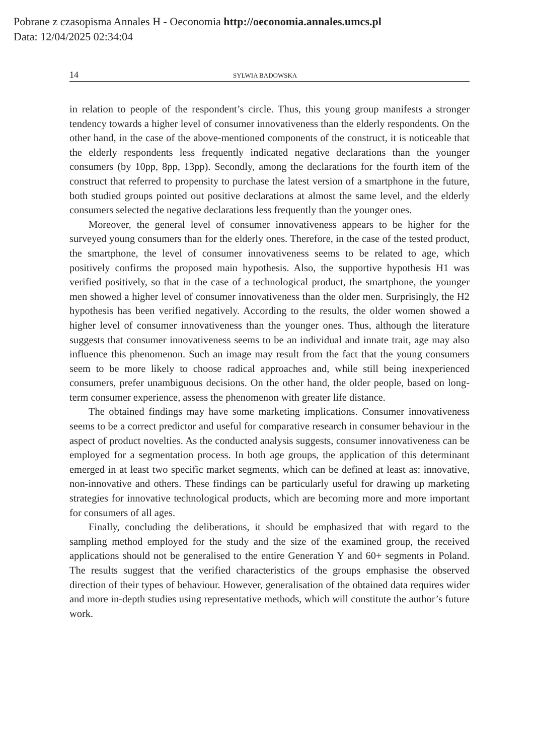Pobrane z czasopisma Annales H - Oeconomia http://oeconomia.annales.umcs.pl
Data: 12/04/2025 02:34:04
14 SYLWIA BADOWSKA
in relation to people of the respondent’s circle. Thus, this young group manifests a stronger tendency towards a higher level of consumer innovativeness than the elderly respondents. On the other hand, in the case of the above-mentioned components of the construct, it is noticeable that the elderly respondents less frequently indicated negative declarations than the younger consumers (by 10pp, 8pp, 13pp). Secondly, among the declarations for the fourth item of the construct that referred to propensity to purchase the latest version of a smartphone in the future, both studied groups pointed out positive declarations at almost the same level, and the elderly consumers selected the negative declarations less frequently than the younger ones.
Moreover, the general level of consumer innovativeness appears to be higher for the surveyed young consumers than for the elderly ones. Therefore, in the case of the tested product, the smartphone, the level of consumer innovativeness seems to be related to age, which positively confirms the proposed main hypothesis. Also, the supportive hypothesis H1 was verified positively, so that in the case of a technological product, the smartphone, the younger men showed a higher level of consumer innovativeness than the older men. Surprisingly, the H2 hypothesis has been verified negatively. According to the results, the older women showed a higher level of consumer innovativeness than the younger ones. Thus, although the literature suggests that consumer innovativeness seems to be an individual and innate trait, age may also influence this phenomenon. Such an image may result from the fact that the young consumers seem to be more likely to choose radical approaches and, while still being inexperienced consumers, prefer unambiguous decisions. On the other hand, the older people, based on long-term consumer experience, assess the phenomenon with greater life distance.
The obtained findings may have some marketing implications. Consumer innovativeness seems to be a correct predictor and useful for comparative research in consumer behaviour in the aspect of product novelties. As the conducted analysis suggests, consumer innovativeness can be employed for a segmentation process. In both age groups, the application of this determinant emerged in at least two specific market segments, which can be defined at least as: innovative, non-innovative and others. These findings can be particularly useful for drawing up marketing strategies for innovative technological products, which are becoming more and more important for consumers of all ages.
Finally, concluding the deliberations, it should be emphasized that with regard to the sampling method employed for the study and the size of the examined group, the received applications should not be generalised to the entire Generation Y and 60+ segments in Poland. The results suggest that the verified characteristics of the groups emphasise the observed direction of their types of behaviour. However, generalisation of the obtained data requires wider and more in-depth studies using representative methods, which will constitute the author’s future work.